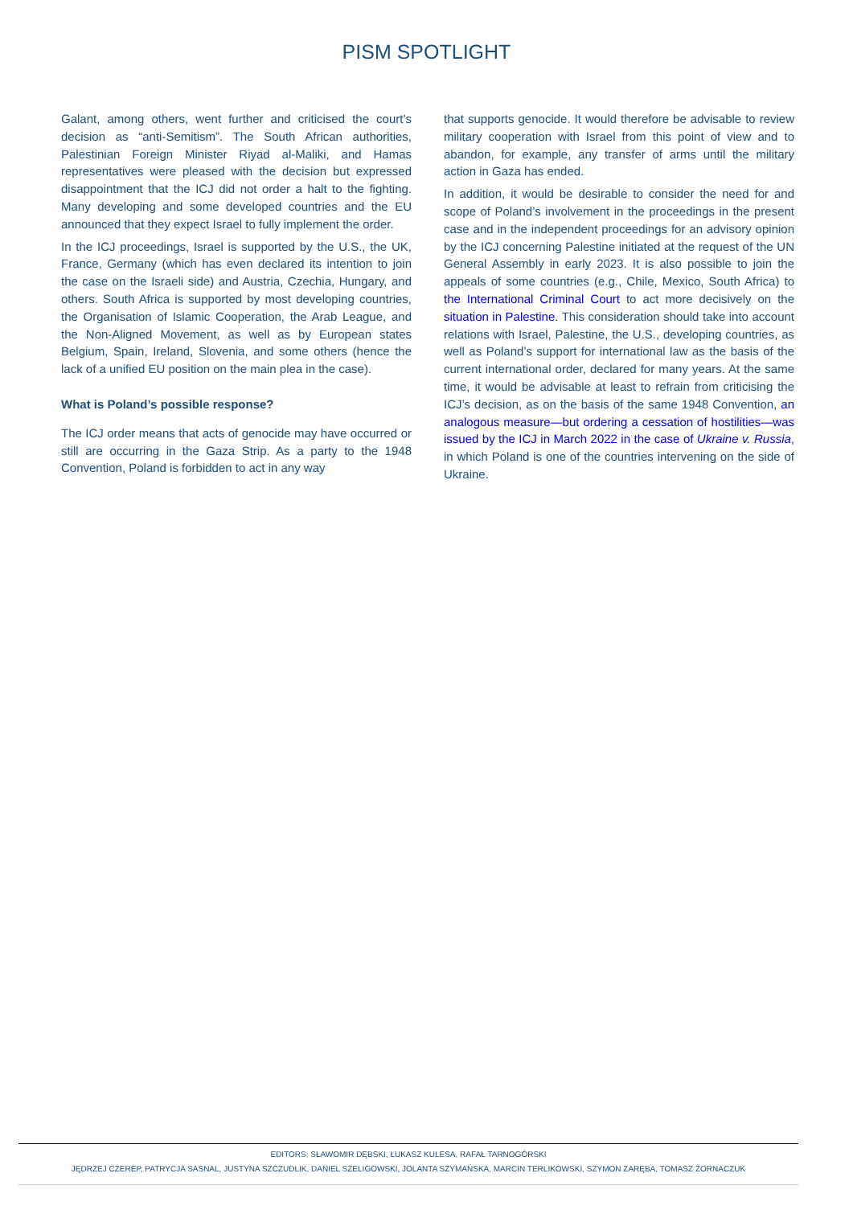PISM SPOTLIGHT
Galant, among others, went further and criticised the court’s decision as “anti-Semitism”. The South African authorities, Palestinian Foreign Minister Riyad al-Maliki, and Hamas representatives were pleased with the decision but expressed disappointment that the ICJ did not order a halt to the fighting. Many developing and some developed countries and the EU announced that they expect Israel to fully implement the order.
In the ICJ proceedings, Israel is supported by the U.S., the UK, France, Germany (which has even declared its intention to join the case on the Israeli side) and Austria, Czechia, Hungary, and others. South Africa is supported by most developing countries, the Organisation of Islamic Cooperation, the Arab League, and the Non-Aligned Movement, as well as by European states Belgium, Spain, Ireland, Slovenia, and some others (hence the lack of a unified EU position on the main plea in the case).
What is Poland’s possible response?
The ICJ order means that acts of genocide may have occurred or still are occurring in the Gaza Strip. As a party to the 1948 Convention, Poland is forbidden to act in any way
that supports genocide. It would therefore be advisable to review military cooperation with Israel from this point of view and to abandon, for example, any transfer of arms until the military action in Gaza has ended.
In addition, it would be desirable to consider the need for and scope of Poland’s involvement in the proceedings in the present case and in the independent proceedings for an advisory opinion by the ICJ concerning Palestine initiated at the request of the UN General Assembly in early 2023. It is also possible to join the appeals of some countries (e.g., Chile, Mexico, South Africa) to the International Criminal Court to act more decisively on the situation in Palestine. This consideration should take into account relations with Israel, Palestine, the U.S., developing countries, as well as Poland’s support for international law as the basis of the current international order, declared for many years. At the same time, it would be advisable at least to refrain from criticising the ICJ’s decision, as on the basis of the same 1948 Convention, an analogous measure—but ordering a cessation of hostilities—was issued by the ICJ in March 2022 in the case of Ukraine v. Russia, in which Poland is one of the countries intervening on the side of Ukraine.
EDITORS: SŁAWOMIR DĘBSKI, ŁUKASZ KULESA, RAFAŁ TARNOGÓRSKI
JĘDRZEJ CZEREP, PATRYCJA SASNAL, JUSTYNA SZCZUDLIK, DANIEL SZELIGOWSKI, JOLANTA SZYMAŃSKA, MARCIN TERLIKOWSKI, SZYMON ZARĘBA, TOMASZ ŻORNACZUK